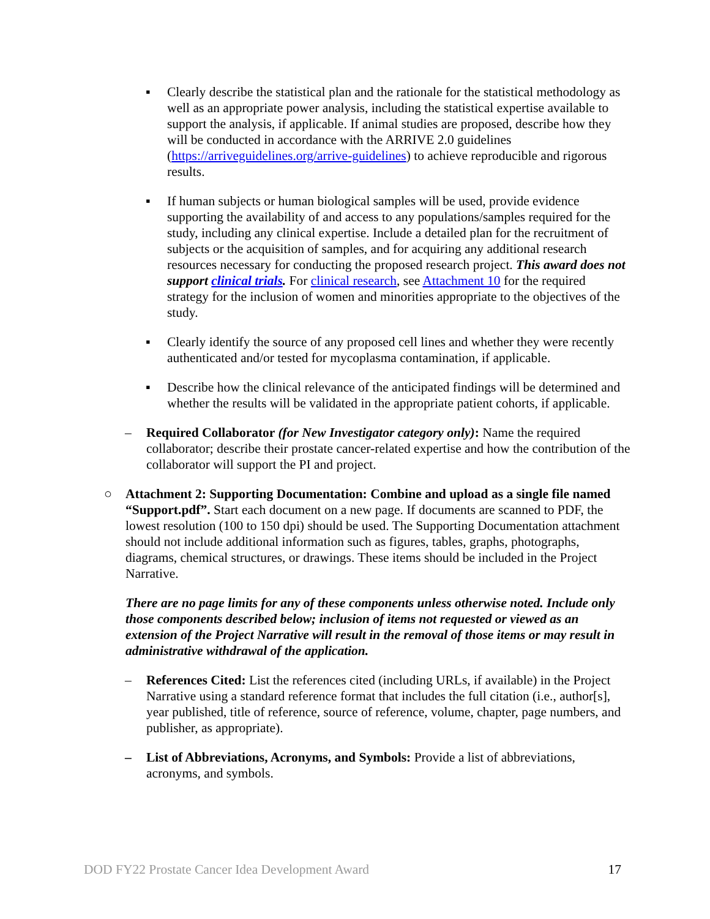▪ Clearly describe the statistical plan and the rationale for the statistical methodology as well as an appropriate power analysis, including the statistical expertise available to support the analysis, if applicable. If animal studies are proposed, describe how they will be conducted in accordance with the ARRIVE 2.0 guidelines (https://arriveguidelines.org/arrive-guidelines) to achieve reproducible and rigorous results.
▪ If human subjects or human biological samples will be used, provide evidence supporting the availability of and access to any populations/samples required for the study, including any clinical expertise. Include a detailed plan for the recruitment of subjects or the acquisition of samples, and for acquiring any additional research resources necessary for conducting the proposed research project. This award does not support clinical trials. For clinical research, see Attachment 10 for the required strategy for the inclusion of women and minorities appropriate to the objectives of the study.
▪ Clearly identify the source of any proposed cell lines and whether they were recently authenticated and/or tested for mycoplasma contamination, if applicable.
▪ Describe how the clinical relevance of the anticipated findings will be determined and whether the results will be validated in the appropriate patient cohorts, if applicable.
– Required Collaborator (for New Investigator category only): Name the required collaborator; describe their prostate cancer-related expertise and how the contribution of the collaborator will support the PI and project.
○ Attachment 2: Supporting Documentation: Combine and upload as a single file named “Support.pdf”. Start each document on a new page. If documents are scanned to PDF, the lowest resolution (100 to 150 dpi) should be used. The Supporting Documentation attachment should not include additional information such as figures, tables, graphs, photographs, diagrams, chemical structures, or drawings. These items should be included in the Project Narrative.
There are no page limits for any of these components unless otherwise noted. Include only those components described below; inclusion of items not requested or viewed as an extension of the Project Narrative will result in the removal of those items or may result in administrative withdrawal of the application.
– References Cited: List the references cited (including URLs, if available) in the Project Narrative using a standard reference format that includes the full citation (i.e., author[s], year published, title of reference, source of reference, volume, chapter, page numbers, and publisher, as appropriate).
– List of Abbreviations, Acronyms, and Symbols: Provide a list of abbreviations, acronyms, and symbols.
DOD FY22 Prostate Cancer Idea Development Award 17